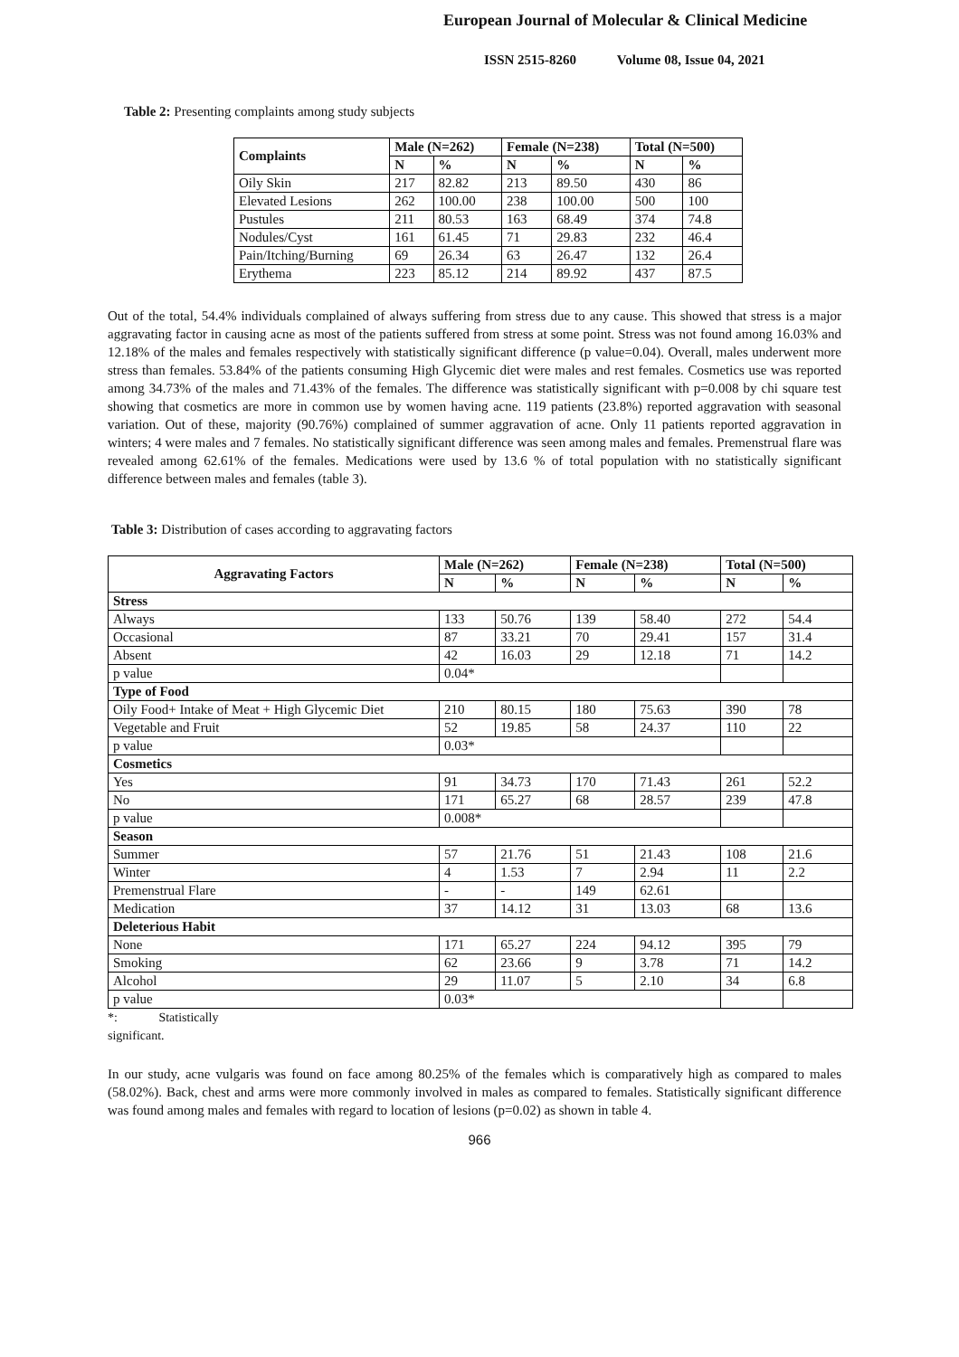European Journal of Molecular & Clinical Medicine
ISSN 2515-8260 Volume 08, Issue 04, 2021
Table 2: Presenting complaints among study subjects
| Complaints | Male (N=262) | | Female (N=238) | | Total (N=500) | |
| --- | --- | --- | --- | --- | --- | --- |
| | N | % | N | % | N | % |
| Oily Skin | 217 | 82.82 | 213 | 89.50 | 430 | 86 |
| Elevated Lesions | 262 | 100.00 | 238 | 100.00 | 500 | 100 |
| Pustules | 211 | 80.53 | 163 | 68.49 | 374 | 74.8 |
| Nodules/Cyst | 161 | 61.45 | 71 | 29.83 | 232 | 46.4 |
| Pain/Itching/Burning | 69 | 26.34 | 63 | 26.47 | 132 | 26.4 |
| Erythema | 223 | 85.12 | 214 | 89.92 | 437 | 87.5 |
Out of the total, 54.4% individuals complained of always suffering from stress due to any cause. This showed that stress is a major aggravating factor in causing acne as most of the patients suffered from stress at some point. Stress was not found among 16.03% and 12.18% of the males and females respectively with statistically significant difference (p value=0.04). Overall, males underwent more stress than females. 53.84% of the patients consuming High Glycemic diet were males and rest females. Cosmetics use was reported among 34.73% of the males and 71.43% of the females. The difference was statistically significant with p=0.008 by chi square test showing that cosmetics are more in common use by women having acne. 119 patients (23.8%) reported aggravation with seasonal variation. Out of these, majority (90.76%) complained of summer aggravation of acne. Only 11 patients reported aggravation in winters; 4 were males and 7 females. No statistically significant difference was seen among males and females. Premenstrual flare was revealed among 62.61% of the females. Medications were used by 13.6 % of total population with no statistically significant difference between males and females (table 3).
Table 3: Distribution of cases according to aggravating factors
| Aggravating Factors | Male (N=262) | | Female (N=238) | | Total (N=500) | |
| --- | --- | --- | --- | --- | --- | --- |
| | N | % | N | % | N | % |
| Stress | | | | | | |
| Always | 133 | 50.76 | 139 | 58.40 | 272 | 54.4 |
| Occasional | 87 | 33.21 | 70 | 29.41 | 157 | 31.4 |
| Absent | 42 | 16.03 | 29 | 12.18 | 71 | 14.2 |
| p value | 0.04* | | | | | |
| Type of Food | | | | | | |
| Oily Food+ Intake of Meat + High Glycemic Diet | 210 | 80.15 | 180 | 75.63 | 390 | 78 |
| Vegetable and Fruit | 52 | 19.85 | 58 | 24.37 | 110 | 22 |
| p value | 0.03* | | | | | |
| Cosmetics | | | | | | |
| Yes | 91 | 34.73 | 170 | 71.43 | 261 | 52.2 |
| No | 171 | 65.27 | 68 | 28.57 | 239 | 47.8 |
| p value | 0.008* | | | | | |
| Season | | | | | | |
| Summer | 57 | 21.76 | 51 | 21.43 | 108 | 21.6 |
| Winter | 4 | 1.53 | 7 | 2.94 | 11 | 2.2 |
| Premenstrual Flare | - | - | 149 | 62.61 | | |
| Medication | 37 | 14.12 | 31 | 13.03 | 68 | 13.6 |
| Deleterious Habit | | | | | | |
| None | 171 | 65.27 | 224 | 94.12 | 395 | 79 |
| Smoking | 62 | 23.66 | 9 | 3.78 | 71 | 14.2 |
| Alcohol | 29 | 11.07 | 5 | 2.10 | 34 | 6.8 |
| p value | 0.03* | | | | | |
*: Statistically
significant.
In our study, acne vulgaris was found on face among 80.25% of the females which is comparatively high as compared to males (58.02%). Back, chest and arms were more commonly involved in males as compared to females. Statistically significant difference was found among males and females with regard to location of lesions (p=0.02) as shown in table 4.
966